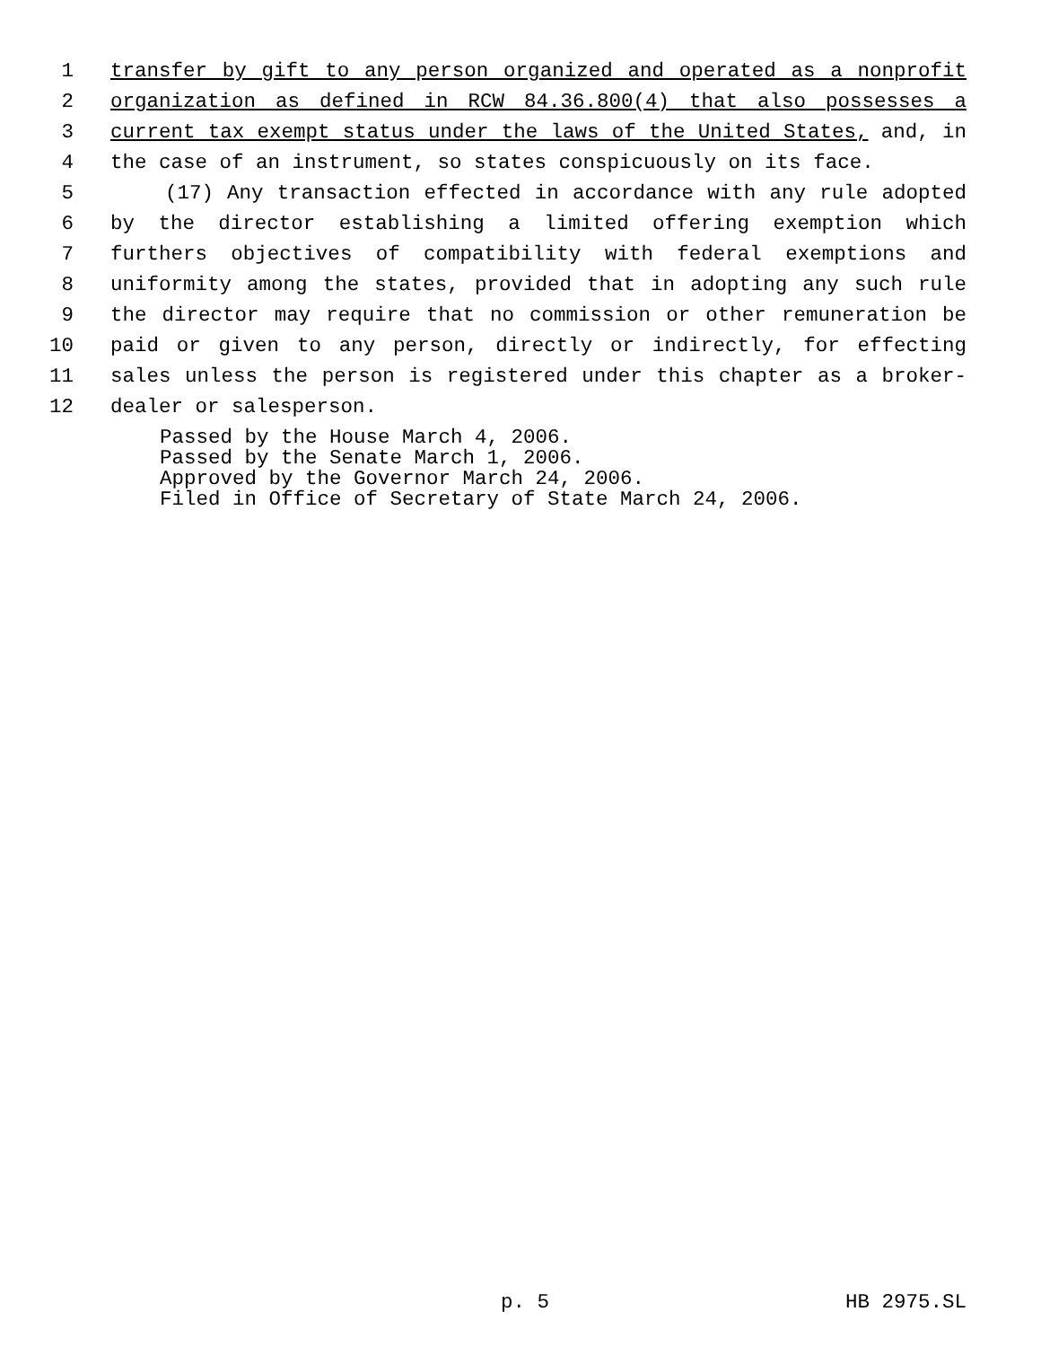1 transfer by gift to any person organized and operated as a nonprofit
2 organization as defined in RCW 84.36.800(4) that also possesses a
3 current tax exempt status under the laws of the United States, and, in
4 the case of an instrument, so states conspicuously on its face.
5 (17) Any transaction effected in accordance with any rule adopted
6 by the director establishing a limited offering exemption which
7 furthers objectives of compatibility with federal exemptions and
8 uniformity among the states, provided that in adopting any such rule
9 the director may require that no commission or other remuneration be
10 paid or given to any person, directly or indirectly, for effecting
11 sales unless the person is registered under this chapter as a broker-
12 dealer or salesperson.
Passed by the House March 4, 2006.
Passed by the Senate March 1, 2006.
Approved by the Governor March 24, 2006.
Filed in Office of Secretary of State March 24, 2006.
p. 5 HB 2975.SL